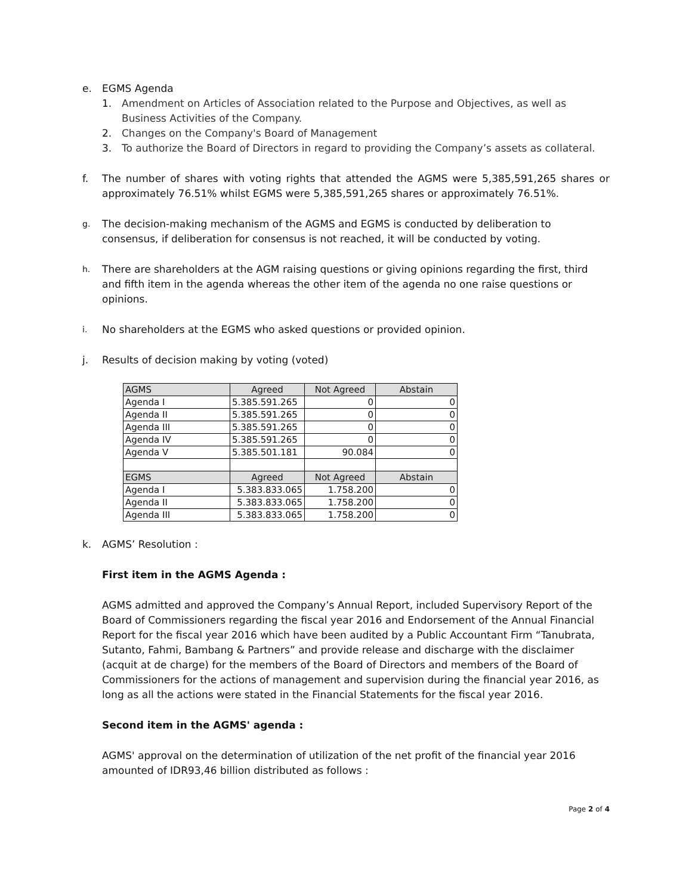e. EGMS Agenda
1. Amendment on Articles of Association related to the Purpose and Objectives, as well as Business Activities of the Company.
2. Changes on the Company's Board of Management
3. To authorize the Board of Directors in regard to providing the Company’s assets as collateral.
f. The number of shares with voting rights that attended the AGMS were 5,385,591,265 shares or approximately 76.51% whilst EGMS were 5,385,591,265 shares or approximately 76.51%.
g.
The decision-making mechanism of the AGMS and EGMS is conducted by deliberation to consensus, if deliberation for consensus is not reached, it will be conducted by voting.
h.
There are shareholders at the AGM raising questions or giving opinions regarding the first, third and fifth item in the agenda whereas the other item of the agenda no one raise questions or opinions.
i.
No shareholders at the EGMS who asked questions or provided opinion.
j. Results of decision making by voting (voted)
| AGMS | Agreed | Not Agreed | Abstain |
| Agenda I | 5.385.591.265 | 0 | 0 |
| Agenda II | 5.385.591.265 | 0 | 0 |
| Agenda III | 5.385.591.265 | 0 | 0 |
| Agenda IV | 5.385.591.265 | 0 | 0 |
| Agenda V | 5.385.501.181 | 90.084 | 0 |
| EGMS | Agreed | Not Agreed | Abstain |
| Agenda I | 5.383.833.065 | 1.758.200 | 0 |
| Agenda II | 5.383.833.065 | 1.758.200 | 0 |
| Agenda III | 5.383.833.065 | 1.758.200 | 0 |
k. AGMS’ Resolution :
First item in the AGMS Agenda :
AGMS admitted and approved the Company’s Annual Report, included Supervisory Report of the Board of Commissioners regarding the fiscal year 2016 and Endorsement of the Annual Financial Report for the fiscal year 2016 which have been audited by a Public Accountant Firm “Tanubrata, Sutanto, Fahmi, Bambang & Partners” and provide release and discharge with the disclaimer (acquit at de charge) for the members of the Board of Directors and members of the Board of Commissioners for the actions of management and supervision during the financial year 2016, as long as all the actions were stated in the Financial Statements for the fiscal year 2016.
Second item in the AGMS' agenda :
AGMS' approval on the determination of utilization of the net profit of the financial year 2016 amounted of IDR93,46 billion distributed as follows :
Page 2 of 4